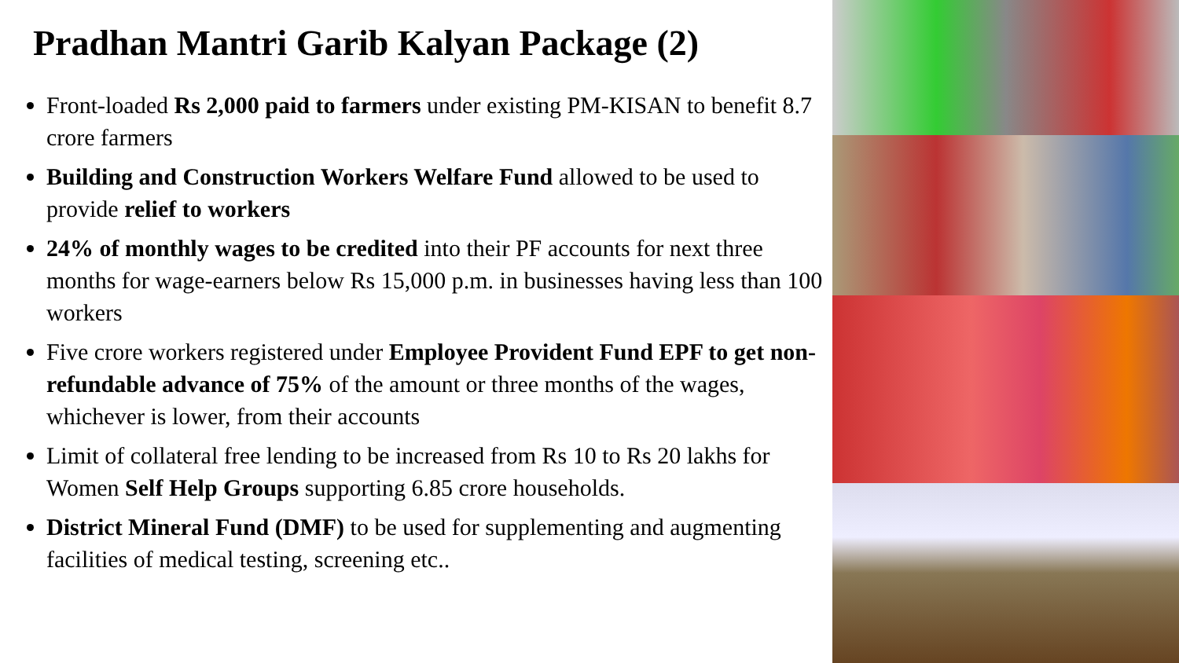Pradhan Mantri Garib Kalyan Package (2)
Front-loaded Rs 2,000 paid to farmers under existing PM-KISAN to benefit 8.7 crore farmers
Building and Construction Workers Welfare Fund allowed to be used to provide relief to workers
24% of monthly wages to be credited into their PF accounts for next three months for wage-earners below Rs 15,000 p.m. in businesses having less than 100 workers
Five crore workers registered under Employee Provident Fund EPF to get non-refundable advance of 75% of the amount or three months of the wages, whichever is lower, from their accounts
Limit of collateral free lending to be increased from Rs 10 to Rs 20 lakhs for Women Self Help Groups supporting 6.85 crore households.
District Mineral Fund (DMF) to be used for supplementing and augmenting facilities of medical testing, screening etc..